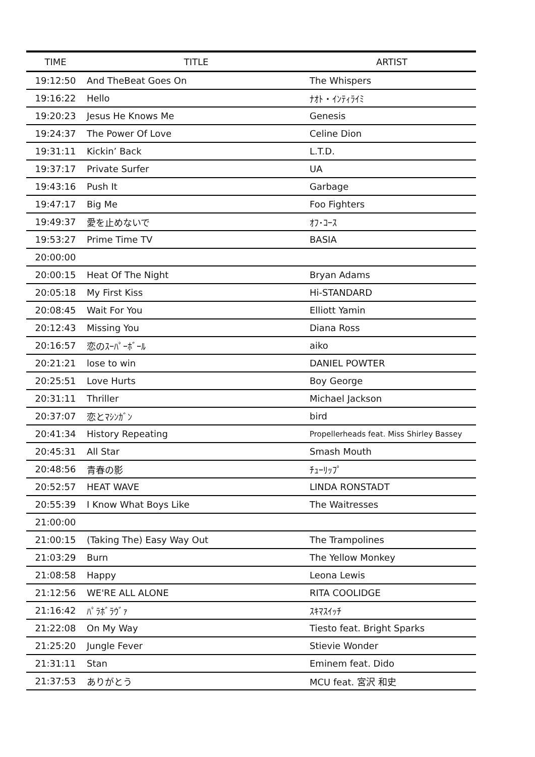| TIME | TITLE | ARTIST |
| --- | --- | --- |
| 19:12:50 | And TheBeat Goes On | The Whispers |
| 19:16:22 | Hello | ﾅｵﾄ・ｲﾝﾃｨﾗｲﾐ |
| 19:20:23 | Jesus He Knows Me | Genesis |
| 19:24:37 | The Power Of Love | Celine Dion |
| 19:31:11 | Kickin’ Back | L.T.D. |
| 19:37:17 | Private Surfer | UA |
| 19:43:16 | Push It | Garbage |
| 19:47:17 | Big Me | Foo Fighters |
| 19:49:37 | 愛を止めないで | ｵﾌ･ｺｰｽ |
| 19:53:27 | Prime Time TV | BASIA |
| 20:00:00 | | |
| 20:00:15 | Heat Of The Night | Bryan Adams |
| 20:05:18 | My First Kiss | Hi-STANDARD |
| 20:08:45 | Wait For You | Elliott Yamin |
| 20:12:43 | Missing You | Diana Ross |
| 20:16:57 | 恋のｽｰﾊﾟｰﾎﾞｰﾙ | aiko |
| 20:21:21 | lose to win | DANIEL POWTER |
| 20:25:51 | Love Hurts | Boy George |
| 20:31:11 | Thriller | Michael Jackson |
| 20:37:07 | 恋とﾏｼﾝｶﾞﾝ | bird |
| 20:41:34 | History Repeating | Propellerheads feat. Miss Shirley Bassey |
| 20:45:31 | All Star | Smash Mouth |
| 20:48:56 | 青春の影 | ﾁｭｰﾘｯﾌﾟ |
| 20:52:57 | HEAT WAVE | LINDA RONSTADT |
| 20:55:39 | I Know What Boys Like | The Waitresses |
| 21:00:00 | | |
| 21:00:15 | (Taking The) Easy Way Out | The Trampolines |
| 21:03:29 | Burn | The Yellow Monkey |
| 21:08:58 | Happy | Leona Lewis |
| 21:12:56 | WE'RE ALL ALONE | RITA COOLIDGE |
| 21:16:42 | ﾊﾟﾗﾎﾞﾗｳﾞｧ | ｽｷﾏｽｲｯﾁ |
| 21:22:08 | On My Way | Tiesto feat. Bright Sparks |
| 21:25:20 | Jungle Fever | Stievie Wonder |
| 21:31:11 | Stan | Eminem feat. Dido |
| 21:37:53 | ありがとう | MCU feat. 宮沢 和史 |